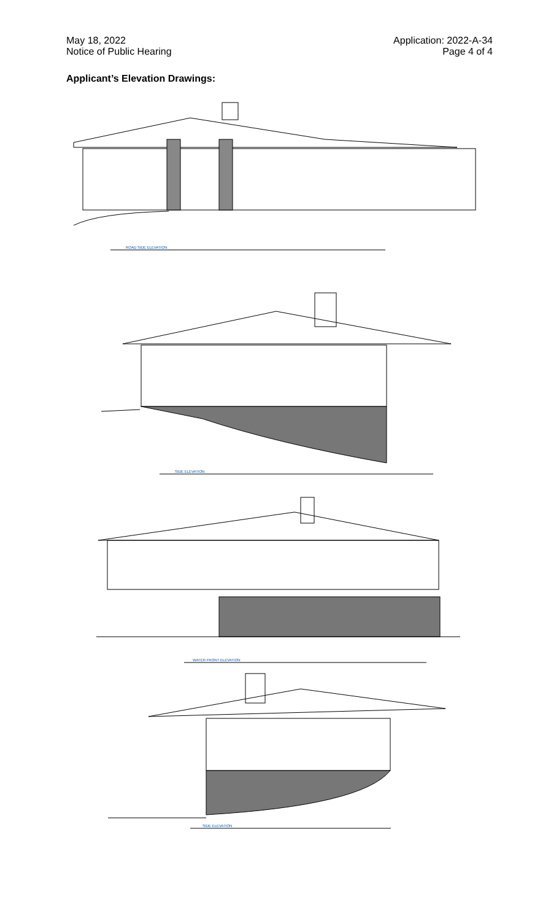May 18, 2022
Notice of Public Hearing
Application: 2022-A-34
Page 4 of 4
Applicant’s Elevation Drawings:
ROAD SIDE ELEVATION
SIDE ELEVATION
WATER FRONT ELEVATION
SIDE ELEVATION